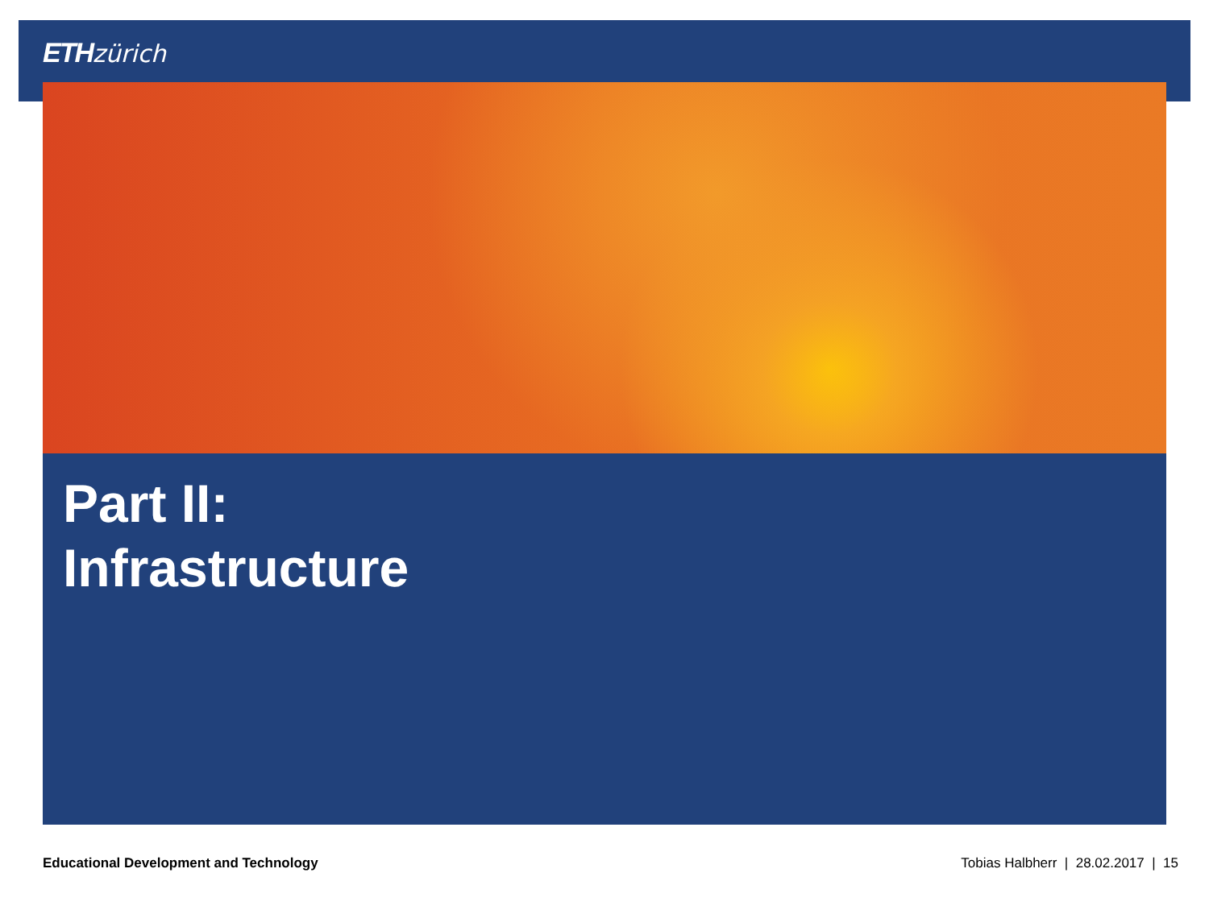ETH zürich
Part II:
Infrastructure
Educational Development and Technology Tobias Halbherr | 28.02.2017 | 15